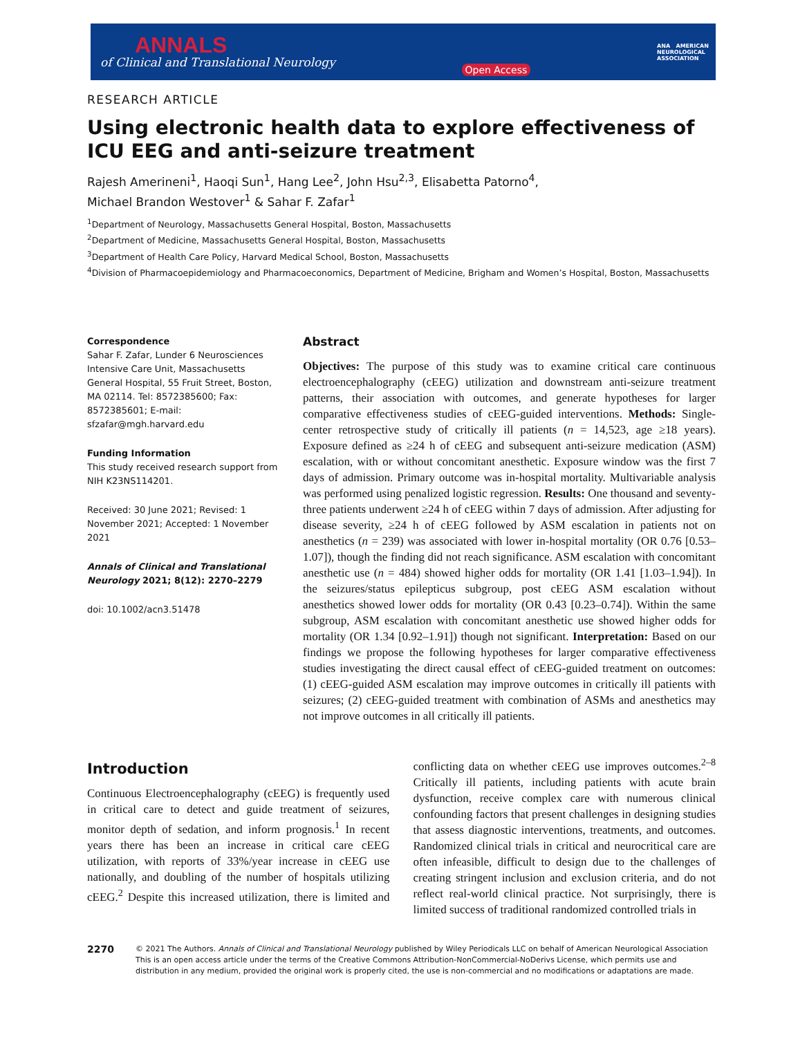ANNALS
of Clinical and Translational Neurology
Open Access
ANA AMERICAN
NEUROLOGICAL
ASSOCIATION
RESEARCH ARTICLE
Using electronic health data to explore effectiveness of ICU EEG and anti-seizure treatment
Rajesh Amerineni<sup>1</sup>, Haoqi Sun<sup>1</sup>, Hang Lee<sup>2</sup>, John Hsu<sup>2,3</sup>, Elisabetta Patorno<sup>4</sup>,
Michael Brandon Westover<sup>1</sup> & Sahar F. Zafar<sup>1</sup>
<sup>1</sup> Department of Neurology, Massachusetts General Hospital, Boston, Massachusetts
<sup>2</sup> Department of Medicine, Massachusetts General Hospital, Boston, Massachusetts
<sup>3</sup> Department of Health Care Policy, Harvard Medical School, Boston, Massachusetts
<sup>4</sup> Division of Pharmacoepidemiology and Pharmacoeconomics, Department of Medicine, Brigham and Women’s Hospital, Boston, Massachusetts
Correspondence
Sahar F. Zafar, Lunder 6 Neurosciences Intensive Care Unit, Massachusetts General Hospital, 55 Fruit Street, Boston, MA 02114. Tel: 8572385600; Fax: 8572385601; E-mail: sfzafar@mgh.harvard.edu
Funding Information
This study received research support from NIH K23NS114201.
Received: 30 June 2021; Revised: 1 November 2021; Accepted: 1 November 2021
Annals of Clinical and Translational Neurology 2021; 8(12): 2270–2279
doi: 10.1002/acn3.51478
Abstract
Objectives: The purpose of this study was to examine critical care continuous electroencephalography (cEEG) utilization and downstream anti-seizure treatment patterns, their association with outcomes, and generate hypotheses for larger comparative effectiveness studies of cEEG-guided interventions. Methods: Single-center retrospective study of critically ill patients (n = 14,523, age ≥18 years). Exposure defined as ≥24 h of cEEG and subsequent anti-seizure medication (ASM) escalation, with or without concomitant anesthetic. Exposure window was the first 7 days of admission. Primary outcome was in-hospital mortality. Multivariable analysis was performed using penalized logistic regression. Results: One thousand and seventy-three patients underwent ≥24 h of cEEG within 7 days of admission. After adjusting for disease severity, ≥24 h of cEEG followed by ASM escalation in patients not on anesthetics (n = 239) was associated with lower in-hospital mortality (OR 0.76 [0.53–1.07]), though the finding did not reach significance. ASM escalation with concomitant anesthetic use (n = 484) showed higher odds for mortality (OR 1.41 [1.03–1.94]). In the seizures/status epilepticus subgroup, post cEEG ASM escalation without anesthetics showed lower odds for mortality (OR 0.43 [0.23–0.74]). Within the same subgroup, ASM escalation with concomitant anesthetic use showed higher odds for mortality (OR 1.34 [0.92–1.91]) though not significant. Interpretation: Based on our findings we propose the following hypotheses for larger comparative effectiveness studies investigating the direct causal effect of cEEG-guided treatment on outcomes: (1) cEEG-guided ASM escalation may improve outcomes in critically ill patients with seizures; (2) cEEG-guided treatment with combination of ASMs and anesthetics may not improve outcomes in all critically ill patients.
Introduction
Continuous Electroencephalography (cEEG) is frequently used in critical care to detect and guide treatment of seizures, monitor depth of sedation, and inform prognosis.<sup>1</sup> In recent years there has been an increase in critical care cEEG utilization, with reports of 33%/year increase in cEEG use nationally, and doubling of the number of hospitals utilizing cEEG.<sup>2</sup> Despite this increased utilization, there is limited and conflicting data on whether cEEG use improves outcomes.<sup>2–8</sup> Critically ill patients, including patients with acute brain dysfunction, receive complex care with numerous clinical confounding factors that present challenges in designing studies that assess diagnostic interventions, treatments, and outcomes. Randomized clinical trials in critical and neurocritical care are often infeasible, difficult to design due to the challenges of creating stringent inclusion and exclusion criteria, and do not reflect real-world clinical practice. Not surprisingly, there is limited success of traditional randomized controlled trials in
2270
© 2021 The Authors. Annals of Clinical and Translational Neurology published by Wiley Periodicals LLC on behalf of American Neurological Association This is an open access article under the terms of the Creative Commons Attribution-NonCommercial-NoDerivs License, which permits use and distribution in any medium, provided the original work is properly cited, the use is non-commercial and no modifications or adaptations are made.